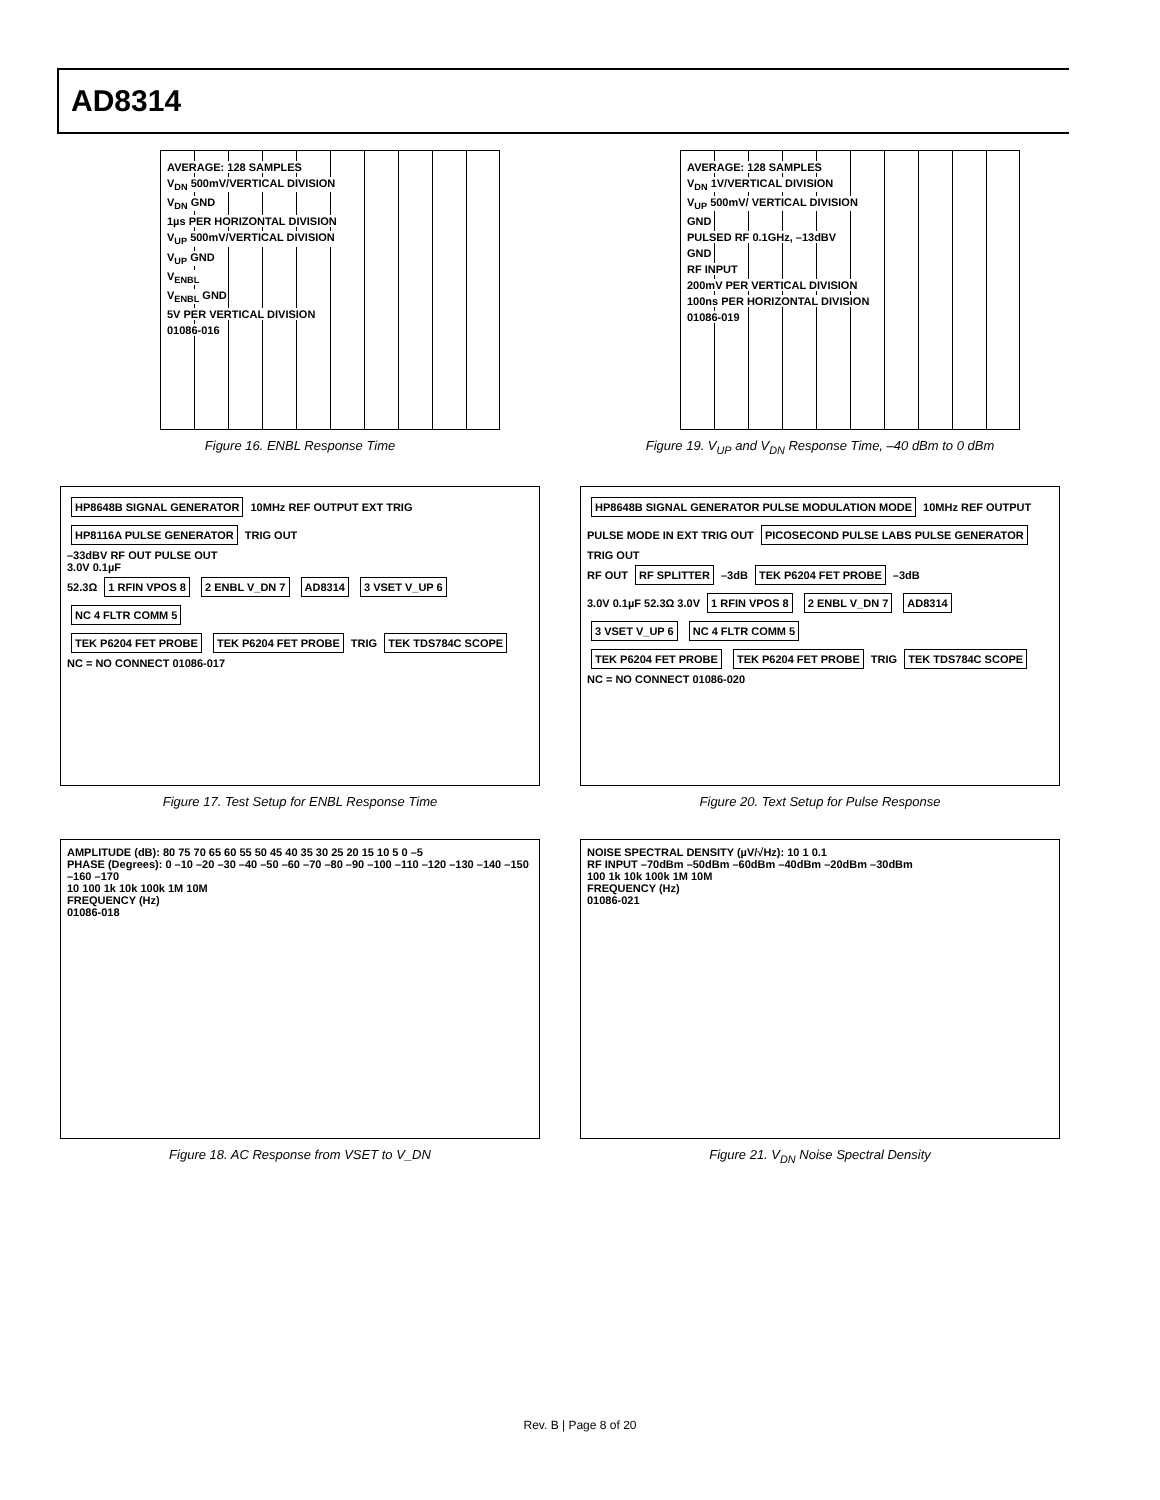AD8314
AVERAGE: 128 SAMPLES
V<sub>DN</sub> 500mV/VERTICAL DIVISION
V<sub>DN</sub> GND
1µs PER HORIZONTAL DIVISION
V<sub>UP</sub> 500mV/VERTICAL DIVISION
V<sub>UP</sub> GND
V<sub>ENBL</sub>
V<sub>ENBL</sub> GND
5V PER VERTICAL DIVISION
01086-016
Figure 16. ENBL Response Time
AVERAGE: 128 SAMPLES
V<sub>DN</sub> 1V/VERTICAL DIVISION
V<sub>UP</sub> 500mV/ VERTICAL DIVISION
GND
PULSED RF 0.1GHz, –13dBV
GND
RF INPUT
200mV PER VERTICAL DIVISION
100ns PER HORIZONTAL DIVISION
01086-019
Figure 19. V<sub>UP</sub> and V<sub>DN</sub> Response Time, –40 dBm to 0 dBm
HP8648B SIGNAL GENERATOR 10MHz REF OUTPUT EXT TRIG HP8116A PULSE GENERATOR TRIG OUT
–33dBV RF OUT PULSE OUT
3.0V 0.1µF
52.3Ω 1 RFIN VPOS 8 2 ENBL V_DN 7 AD8314 3 VSET V_UP 6 NC 4 FLTR COMM 5
TEK P6204 FET PROBE TEK P6204 FET PROBE TRIG TEK TDS784C SCOPE
NC = NO CONNECT 01086-017
Figure 17. Test Setup for ENBL Response Time
HP8648B SIGNAL GENERATOR PULSE MODULATION MODE 10MHz REF OUTPUT PULSE MODE IN EXT TRIG OUT PICOSECOND PULSE LABS PULSE GENERATOR TRIG OUT
RF OUT RF SPLITTER –3dB TEK P6204 FET PROBE –3dB
3.0V 0.1µF 52.3Ω 3.0V 1 RFIN VPOS 8 2 ENBL V_DN 7 AD8314 3 VSET V_UP 6 NC 4 FLTR COMM 5
TEK P6204 FET PROBE TEK P6204 FET PROBE TRIG TEK TDS784C SCOPE
NC = NO CONNECT 01086-020
Figure 20. Text Setup for Pulse Response
AMPLITUDE (dB): 80 75 70 65 60 55 50 45 40 35 30 25 20 15 10 5 0 –5
PHASE (Degrees): 0 –10 –20 –30 –40 –50 –60 –70 –80 –90 –100 –110 –120 –130 –140 –150 –160 –170
10 100 1k 10k 100k 1M 10M
FREQUENCY (Hz)
01086-018
Figure 18. AC Response from VSET to V_DN
NOISE SPECTRAL DENSITY (µV/√Hz): 10 1 0.1
RF INPUT –70dBm –50dBm –60dBm –40dBm –20dBm –30dBm
100 1k 10k 100k 1M 10M
FREQUENCY (Hz)
01086-021
Figure 21. V<sub>DN</sub> Noise Spectral Density
Rev. B | Page 8 of 20